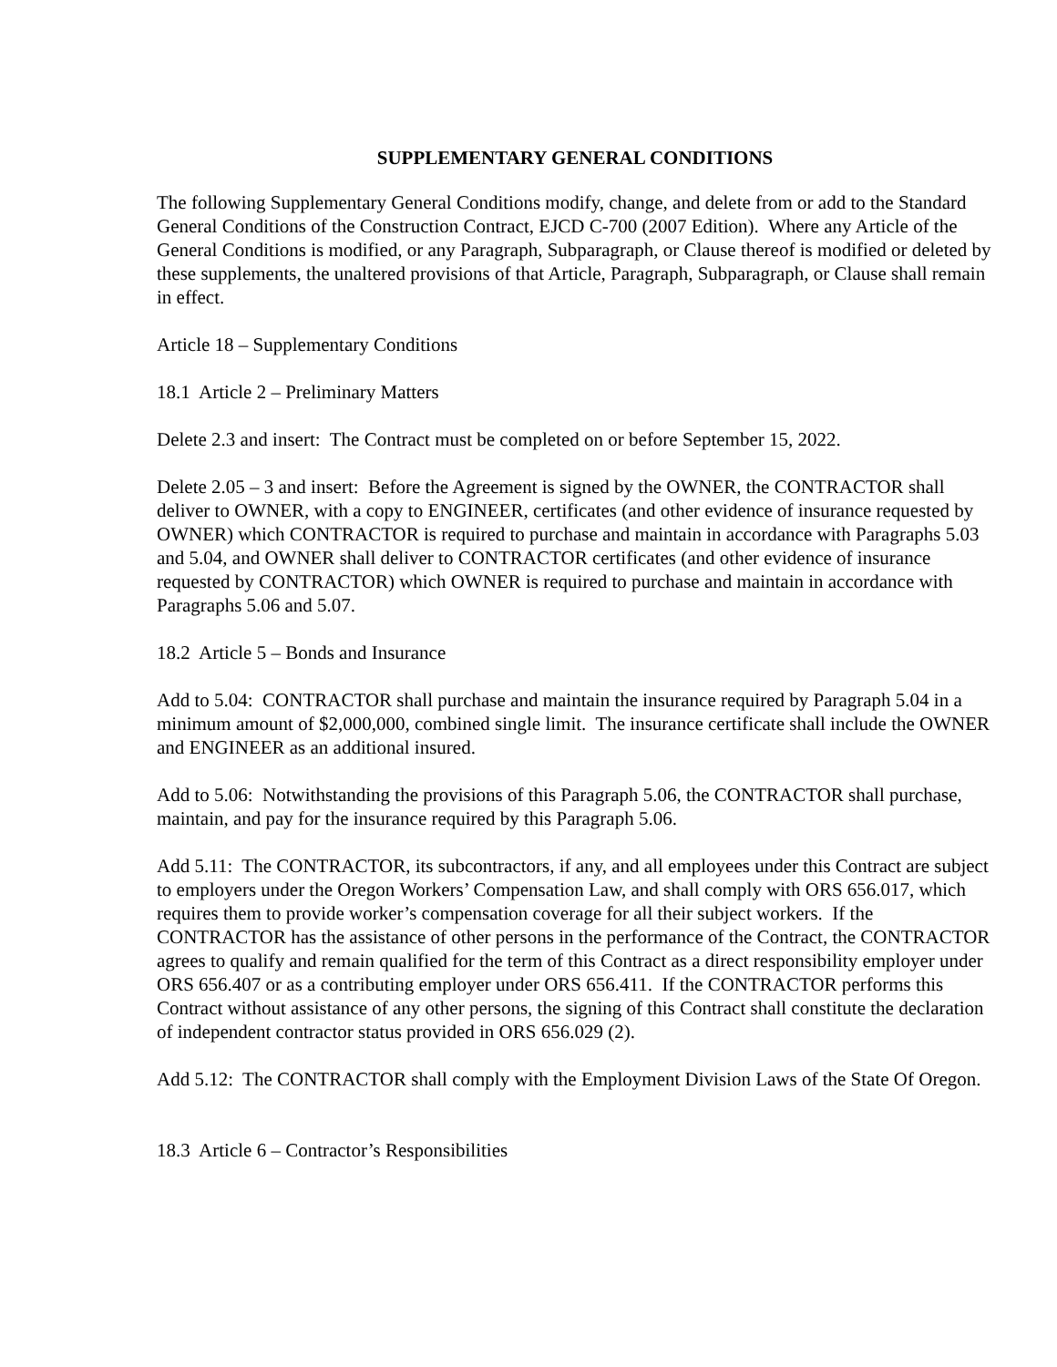SUPPLEMENTARY GENERAL CONDITIONS
The following Supplementary General Conditions modify, change, and delete from or add to the Standard General Conditions of the Construction Contract, EJCD C-700 (2007 Edition). Where any Article of the General Conditions is modified, or any Paragraph, Subparagraph, or Clause thereof is modified or deleted by these supplements, the unaltered provisions of that Article, Paragraph, Subparagraph, or Clause shall remain in effect.
Article 18 – Supplementary Conditions
18.1 Article 2 – Preliminary Matters
Delete 2.3 and insert: The Contract must be completed on or before September 15, 2022.
Delete 2.05 – 3 and insert: Before the Agreement is signed by the OWNER, the CONTRACTOR shall deliver to OWNER, with a copy to ENGINEER, certificates (and other evidence of insurance requested by OWNER) which CONTRACTOR is required to purchase and maintain in accordance with Paragraphs 5.03 and 5.04, and OWNER shall deliver to CONTRACTOR certificates (and other evidence of insurance requested by CONTRACTOR) which OWNER is required to purchase and maintain in accordance with Paragraphs 5.06 and 5.07.
18.2 Article 5 – Bonds and Insurance
Add to 5.04: CONTRACTOR shall purchase and maintain the insurance required by Paragraph 5.04 in a minimum amount of $2,000,000, combined single limit. The insurance certificate shall include the OWNER and ENGINEER as an additional insured.
Add to 5.06: Notwithstanding the provisions of this Paragraph 5.06, the CONTRACTOR shall purchase, maintain, and pay for the insurance required by this Paragraph 5.06.
Add 5.11: The CONTRACTOR, its subcontractors, if any, and all employees under this Contract are subject to employers under the Oregon Workers’ Compensation Law, and shall comply with ORS 656.017, which requires them to provide worker’s compensation coverage for all their subject workers. If the CONTRACTOR has the assistance of other persons in the performance of the Contract, the CONTRACTOR agrees to qualify and remain qualified for the term of this Contract as a direct responsibility employer under ORS 656.407 or as a contributing employer under ORS 656.411. If the CONTRACTOR performs this Contract without assistance of any other persons, the signing of this Contract shall constitute the declaration of independent contractor status provided in ORS 656.029 (2).
Add 5.12: The CONTRACTOR shall comply with the Employment Division Laws of the State Of Oregon.
18.3 Article 6 – Contractor’s Responsibilities